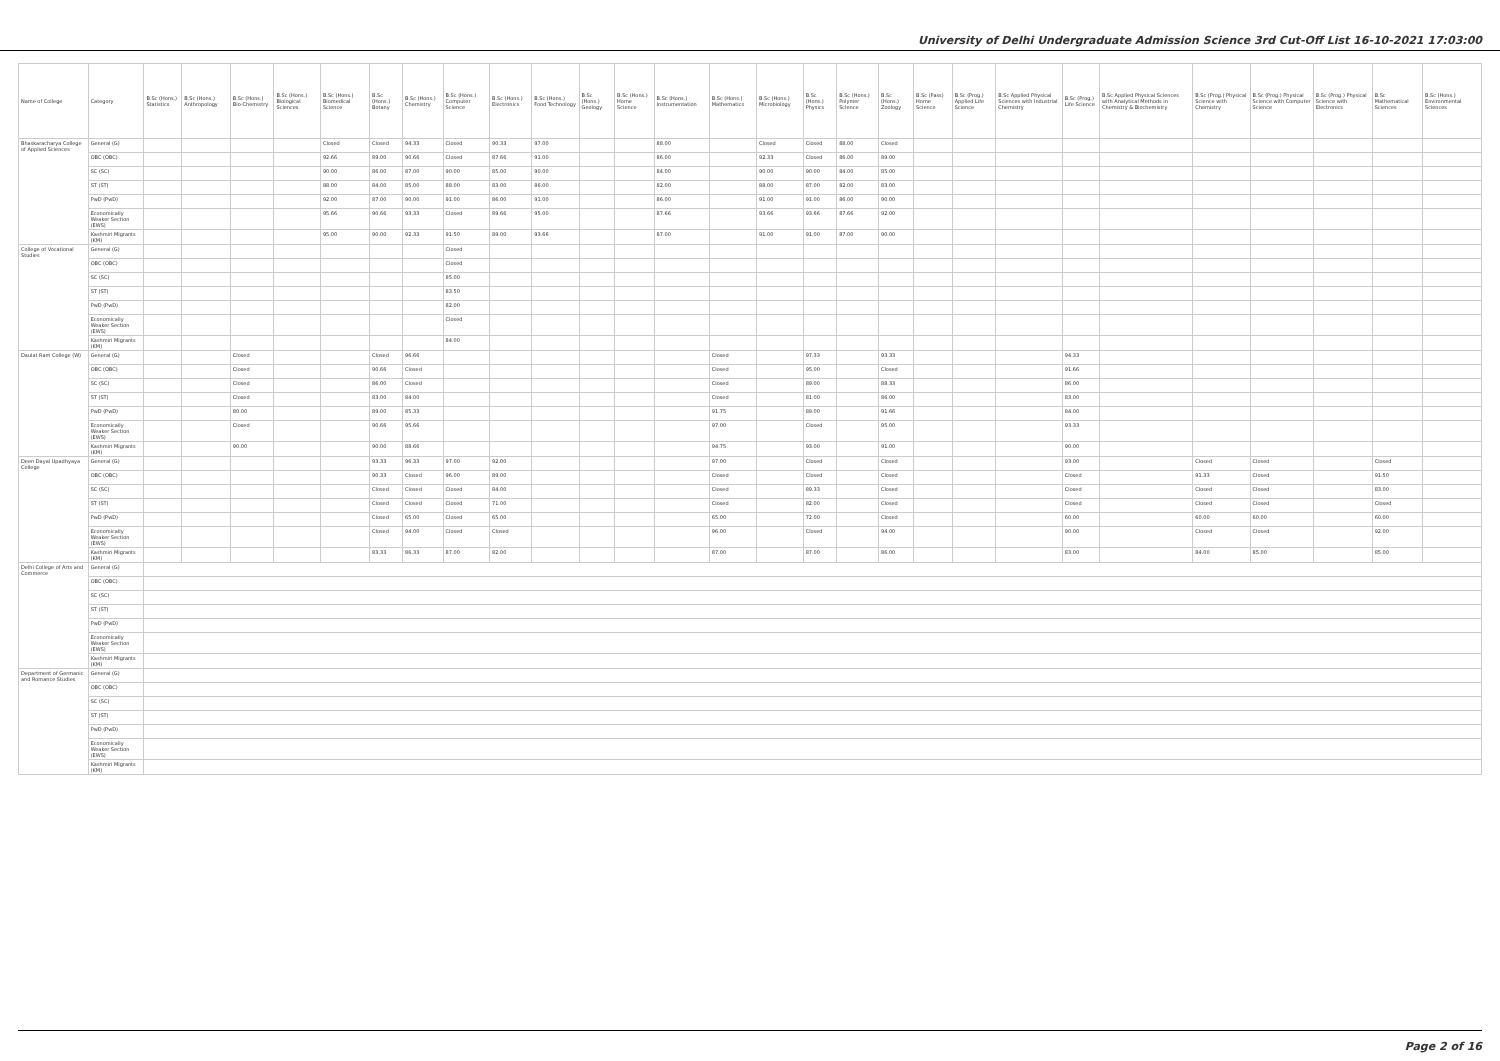University of Delhi Undergraduate Admission Science 3rd Cut-Off List 16-10-2021 17:03:00
| Name of College | Category | B.Sc (Hons.) Statistics | B.Sc (Hons.) Anthropology | B.Sc (Hons.) Bio-Chemistry | B.Sc (Hons.) Biological Sciences | B.Sc (Hons.) Biomedical Science | B.Sc (Hons.) Botany | B.Sc (Hons.) Chemistry | B.Sc (Hons.) Computer Science | B.Sc (Hons.) Electronics | B.Sc (Hons.) Food Technology | B.Sc (Hons.) Geology | B.Sc (Hons.) Home Science | B.Sc (Hons.) Instrumentation | B.Sc (Hons.) Mathematics | B.Sc (Hons.) Microbiology | B.Sc (Hons.) Physics | B.Sc (Hons.) Polymer Science | B.Sc (Hons.) Zoology | B.Sc (Pass) Home Science | B.Sc (Prog.) Applied Life Science | B.Sc Applied Physical Sciences with Industrial Chemistry | B.Sc (Prog.) Life Science | B.Sc Applied Physical Sciences with Analytical Methods in Chemistry & Biochemistry | B.Sc (Prog.) Physical Science with Chemistry | B.Sc (Prog.) Physical Science with Computer Science | B.Sc (Prog.) Physical Science with Electronics | B.Sc Mathematical Sciences | B.Sc (Hons.) Environmental Sciences |
| --- | --- | --- | --- | --- | --- | --- | --- | --- | --- | --- | --- | --- | --- | --- | --- | --- | --- | --- | --- | --- | --- | --- | --- | --- | --- | --- | --- | --- | --- |
| Bhaskaracharya College of Applied Sciences | General (G) | | | | | Closed | Closed | 94.33 | Closed | 90.33 | 97.00 | | | 88.00 | | Closed | Closed | 88.00 | Closed | | | | | | | | | | |
| | OBC (OBC) | | | | | 92.66 | 89.00 | 90.66 | Closed | 87.66 | 91.00 | | | 86.00 | | 92.33 | Closed | 86.00 | 89.00 | | | | | | | | | | |
| | SC (SC) | | | | | 90.00 | 86.00 | 87.00 | 90.00 | 85.00 | 90.00 | | | 84.00 | | 90.00 | 90.00 | 84.00 | 85.00 | | | | | | | | | | |
| | ST (ST) | | | | | 88.00 | 84.00 | 85.00 | 88.00 | 83.00 | 86.00 | | | 82.00 | | 88.00 | 87.00 | 82.00 | 83.00 | | | | | | | | | | |
| | PwD (PwD) | | | | | 92.00 | 87.00 | 90.00 | 91.00 | 86.00 | 91.00 | | | 86.00 | | 91.00 | 91.00 | 86.00 | 90.00 | | | | | | | | | | |
| | Economically Weaker Section (EWS) | | | | | 95.66 | 90.66 | 93.33 | Closed | 89.66 | 95.00 | | | 87.66 | | 93.66 | 93.66 | 87.66 | 92.00 | | | | | | | | | | |
| | Kashmiri Migrants (KM) | | | | | 95.00 | 90.00 | 92.33 | 91.50 | 89.00 | 93.66 | | | 87.00 | | 91.00 | 91.00 | 87.00 | 90.00 | | | | | | | | | | |
| College of Vocational Studies | General (G) | | | | | | | | Closed | | | | | | | | | | | | | | | | | | | | |
| | OBC (OBC) | | | | | | | | Closed | | | | | | | | | | | | | | | | | | | | |
| | SC (SC) | | | | | | | | 85.00 | | | | | | | | | | | | | | | | | | | | |
| | ST (ST) | | | | | | | | 83.50 | | | | | | | | | | | | | | | | | | | | |
| | PwD (PwD) | | | | | | | | 82.00 | | | | | | | | | | | | | | | | | | | | |
| | Economically Weaker Section (EWS) | | | | | | | | Closed | | | | | | | | | | | | | | | | | | | | |
| | Kashmiri Migrants (KM) | | | | | | | | 84.00 | | | | | | | | | | | | | | | | | | | | |
| Daulat Ram College (W) | General (G) | | | Closed | | | Closed | 96.66 | | | | | | | Closed | | 97.33 | | 93.33 | | | | 94.33 | | | | | | |
| | OBC (OBC) | | | Closed | | | 90.66 | Closed | | | | | | | Closed | | 95.00 | | Closed | | | | 91.66 | | | | | | |
| | SC (SC) | | | Closed | | | 86.00 | Closed | | | | | | | Closed | | 89.00 | | 88.33 | | | | 86.00 | | | | | | |
| | ST (ST) | | | Closed | | | 83.00 | 84.00 | | | | | | | Closed | | 81.00 | | 86.00 | | | | 83.00 | | | | | | |
| | PwD (PwD) | | | 80.00 | | | 89.00 | 85.33 | | | | | | | 91.75 | | 89.00 | | 91.66 | | | | 84.00 | | | | | | |
| | Economically Weaker Section (EWS) | | | Closed | | | 90.66 | 95.66 | | | | | | | 97.00 | | Closed | | 95.00 | | | | 93.33 | | | | | | |
| | Kashmiri Migrants (KM) | | | 90.00 | | | 90.00 | 88.66 | | | | | | | 94.75 | | 93.00 | | 91.00 | | | | 90.00 | | | | | | |
| Deen Dayal Upadhyaya College | General (G) | | | | | | 93.33 | 96.33 | 97.00 | 92.00 | | | | | 97.00 | | Closed | | Closed | | | | 93.00 | | Closed | Closed | | Closed | |
| | OBC (OBC) | | | | | | 90.33 | Closed | 96.00 | 89.00 | | | | | Closed | | Closed | | Closed | | | | Closed | | 91.33 | Closed | | 91.50 | |
| | SC (SC) | | | | | | Closed | Closed | Closed | 84.00 | | | | | Closed | | 89.33 | | Closed | | | | Closed | | Closed | Closed | | 83.00 | |
| | ST (ST) | | | | | | Closed | Closed | Closed | 71.00 | | | | | Closed | | 82.00 | | Closed | | | | Closed | | Closed | Closed | | Closed | |
| | PwD (PwD) | | | | | | Closed | 65.00 | Closed | 65.00 | | | | | 65.00 | | 72.00 | | Closed | | | | 60.00 | | 60.00 | 60.00 | | 60.00 | |
| | Economically Weaker Section (EWS) | | | | | | Closed | 94.00 | Closed | Closed | | | | | 96.00 | | Closed | | 94.00 | | | | 90.00 | | Closed | Closed | | 92.00 | |
| | Kashmiri Migrants (KM) | | | | | | 83.33 | 86.33 | 87.00 | 82.00 | | | | | 87.00 | | 87.00 | | 86.00 | | | | 83.00 | | 84.00 | 85.00 | | 85.00 | |
| Delhi College of Arts and Commerce | General (G) | | | | | | | | | | | | | | | | | | | | | | | | | | | | |
| | OBC (OBC) | | | | | | | | | | | | | | | | | | | | | | | | | | | | |
| | SC (SC) | | | | | | | | | | | | | | | | | | | | | | | | | | | | |
| | ST (ST) | | | | | | | | | | | | | | | | | | | | | | | | | | | | |
| | PwD (PwD) | | | | | | | | | | | | | | | | | | | | | | | | | | | | |
| | Economically Weaker Section (EWS) | | | | | | | | | | | | | | | | | | | | | | | | | | | | |
| | Kashmiri Migrants (KM) | | | | | | | | | | | | | | | | | | | | | | | | | | | | |
| Department of Germanic and Romance Studies | General (G) | | | | | | | | | | | | | | | | | | | | | | | | | | | | |
| | OBC (OBC) | | | | | | | | | | | | | | | | | | | | | | | | | | | | |
| | SC (SC) | | | | | | | | | | | | | | | | | | | | | | | | | | | | |
| | ST (ST) | | | | | | | | | | | | | | | | | | | | | | | | | | | | |
| | PwD (PwD) | | | | | | | | | | | | | | | | | | | | | | | | | | | | |
| | Economically Weaker Section (EWS) | | | | | | | | | | | | | | | | | | | | | | | | | | | | |
| | Kashmiri Migrants (KM) | | | | | | | | | | | | | | | | | | | | | | | | | | | | |
Page 2 of 16